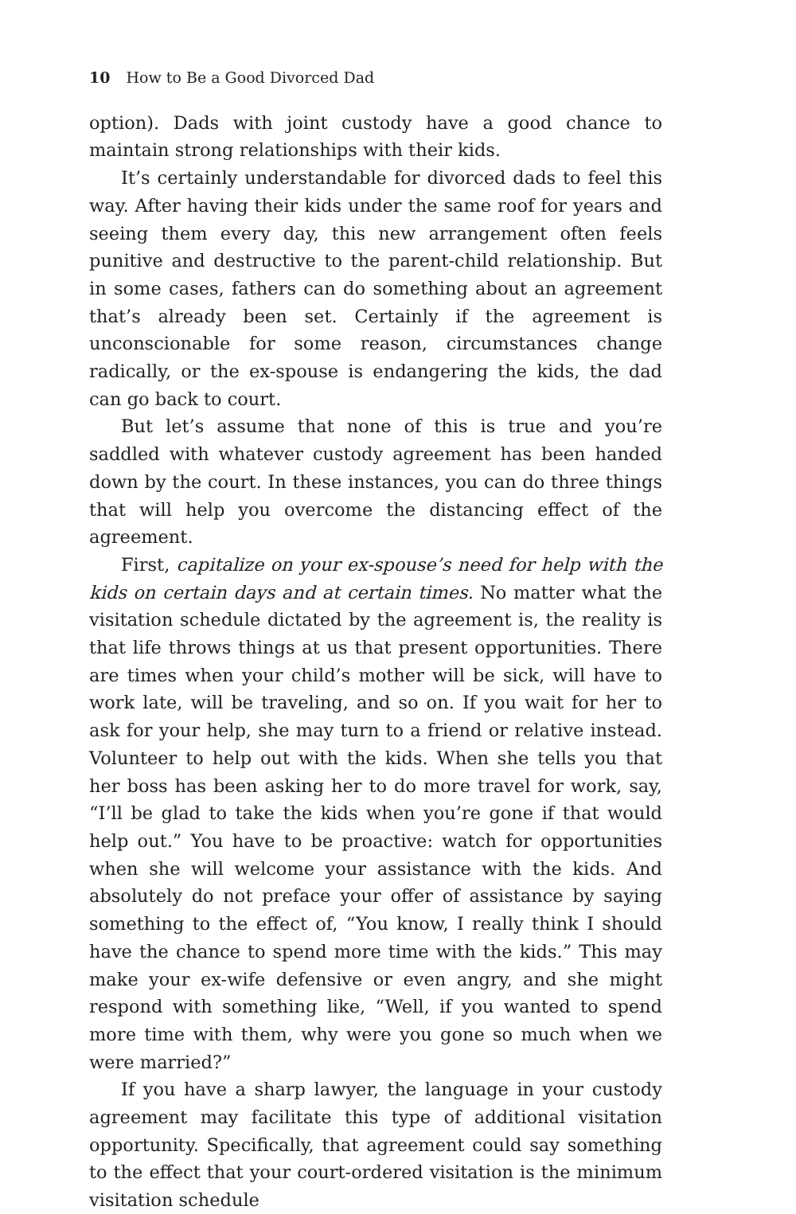10 How to Be a Good Divorced Dad
option). Dads with joint custody have a good chance to maintain strong relationships with their kids.
It’s certainly understandable for divorced dads to feel this way. After having their kids under the same roof for years and seeing them every day, this new arrangement often feels punitive and destructive to the parent-child relationship. But in some cases, fathers can do something about an agreement that’s already been set. Certainly if the agreement is unconscionable for some reason, circumstances change radically, or the ex-spouse is endangering the kids, the dad can go back to court.
But let’s assume that none of this is true and you’re saddled with whatever custody agreement has been handed down by the court. In these instances, you can do three things that will help you overcome the distancing effect of the agreement.
First, capitalize on your ex-spouse’s need for help with the kids on certain days and at certain times. No matter what the visitation schedule dictated by the agreement is, the reality is that life throws things at us that present opportunities. There are times when your child’s mother will be sick, will have to work late, will be traveling, and so on. If you wait for her to ask for your help, she may turn to a friend or relative instead. Volunteer to help out with the kids. When she tells you that her boss has been asking her to do more travel for work, say, “I’ll be glad to take the kids when you’re gone if that would help out.” You have to be proactive: watch for opportunities when she will welcome your assistance with the kids. And absolutely do not preface your offer of assistance by saying something to the effect of, “You know, I really think I should have the chance to spend more time with the kids.” This may make your ex-wife defensive or even angry, and she might respond with something like, “Well, if you wanted to spend more time with them, why were you gone so much when we were married?”
If you have a sharp lawyer, the language in your custody agreement may facilitate this type of additional visitation opportunity. Specifically, that agreement could say something to the effect that your court-ordered visitation is the minimum visitation schedule